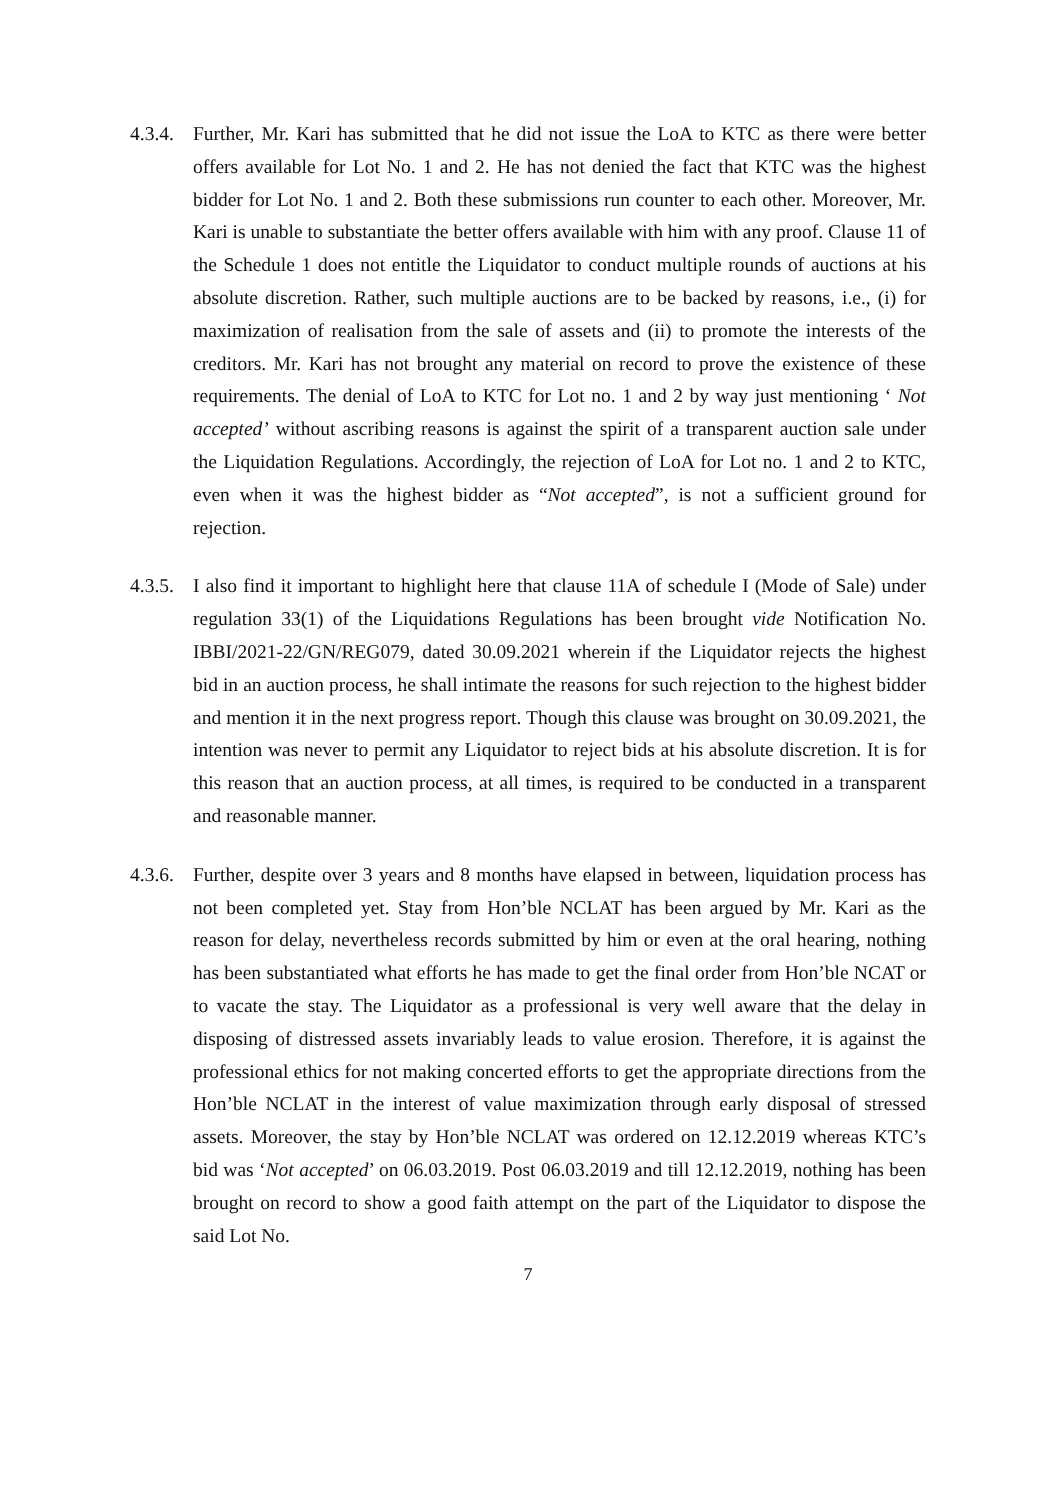4.3.4.
Further, Mr. Kari has submitted that he did not issue the LoA to KTC as there were better offers available for Lot No. 1 and 2. He has not denied the fact that KTC was the highest bidder for Lot No. 1 and 2. Both these submissions run counter to each other. Moreover, Mr. Kari is unable to substantiate the better offers available with him with any proof. Clause 11 of the Schedule 1 does not entitle the Liquidator to conduct multiple rounds of auctions at his absolute discretion. Rather, such multiple auctions are to be backed by reasons, i.e., (i) for maximization of realisation from the sale of assets and (ii) to promote the interests of the creditors. Mr. Kari has not brought any material on record to prove the existence of these requirements. The denial of LoA to KTC for Lot no. 1 and 2 by way just mentioning ‘ Not accepted’ without ascribing reasons is against the spirit of a transparent auction sale under the Liquidation Regulations. Accordingly, the rejection of LoA for Lot no. 1 and 2 to KTC, even when it was the highest bidder as “Not accepted”, is not a sufficient ground for rejection.
4.3.5.
I also find it important to highlight here that clause 11A of schedule I (Mode of Sale) under regulation 33(1) of the Liquidations Regulations has been brought vide Notification No. IBBI/2021-22/GN/REG079, dated 30.09.2021 wherein if the Liquidator rejects the highest bid in an auction process, he shall intimate the reasons for such rejection to the highest bidder and mention it in the next progress report. Though this clause was brought on 30.09.2021, the intention was never to permit any Liquidator to reject bids at his absolute discretion. It is for this reason that an auction process, at all times, is required to be conducted in a transparent and reasonable manner.
4.3.6.
Further, despite over 3 years and 8 months have elapsed in between, liquidation process has not been completed yet. Stay from Hon’ble NCLAT has been argued by Mr. Kari as the reason for delay, nevertheless records submitted by him or even at the oral hearing, nothing has been substantiated what efforts he has made to get the final order from Hon’ble NCAT or to vacate the stay. The Liquidator as a professional is very well aware that the delay in disposing of distressed assets invariably leads to value erosion. Therefore, it is against the professional ethics for not making concerted efforts to get the appropriate directions from the Hon’ble NCLAT in the interest of value maximization through early disposal of stressed assets. Moreover, the stay by Hon’ble NCLAT was ordered on 12.12.2019 whereas KTC’s bid was ‘Not accepted’ on 06.03.2019. Post 06.03.2019 and till 12.12.2019, nothing has been brought on record to show a good faith attempt on the part of the Liquidator to dispose the said Lot No.
7